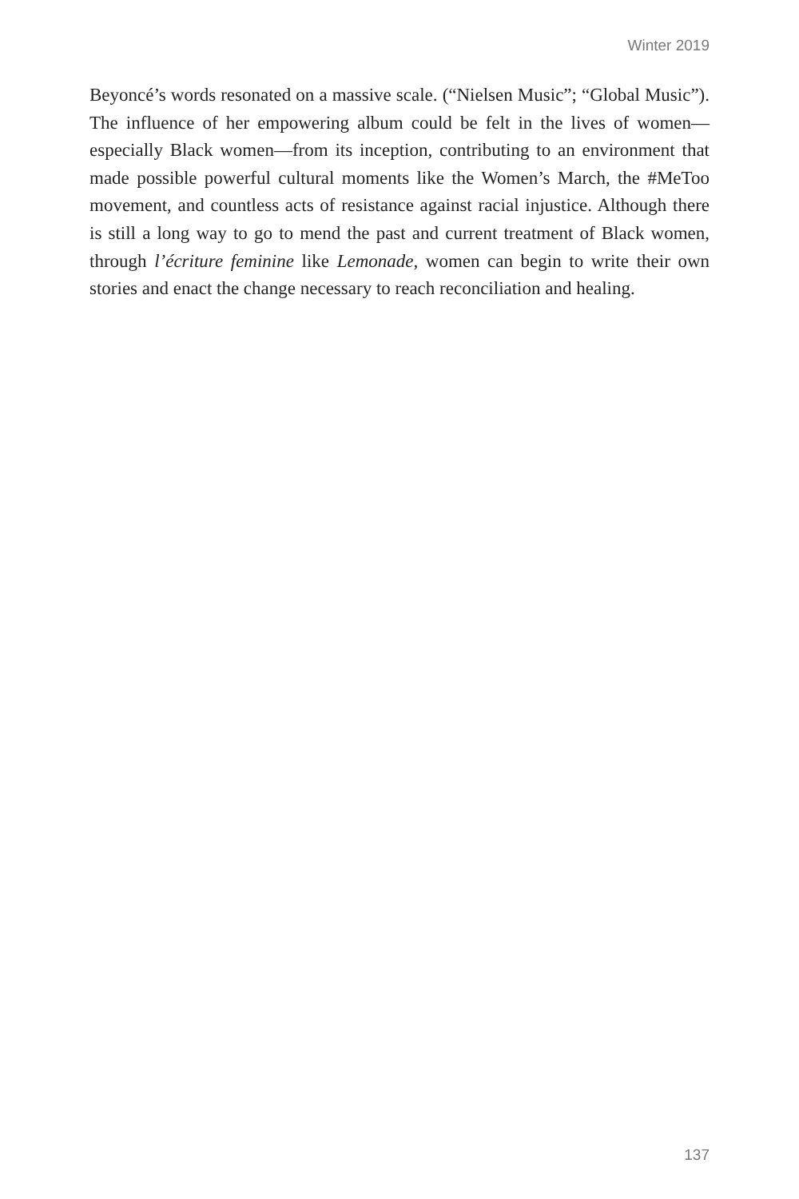Winter 2019
Beyoncé’s words resonated on a massive scale. (“Nielsen Music”; “Global Music”). The influence of her empowering album could be felt in the lives of women—especially Black women—from its inception, contributing to an environment that made possible powerful cultural moments like the Women’s March, the #MeToo movement, and countless acts of resistance against racial injustice. Although there is still a long way to go to mend the past and current treatment of Black women, through l’écriture feminine like Lemonade, women can begin to write their own stories and enact the change necessary to reach reconciliation and healing.
137